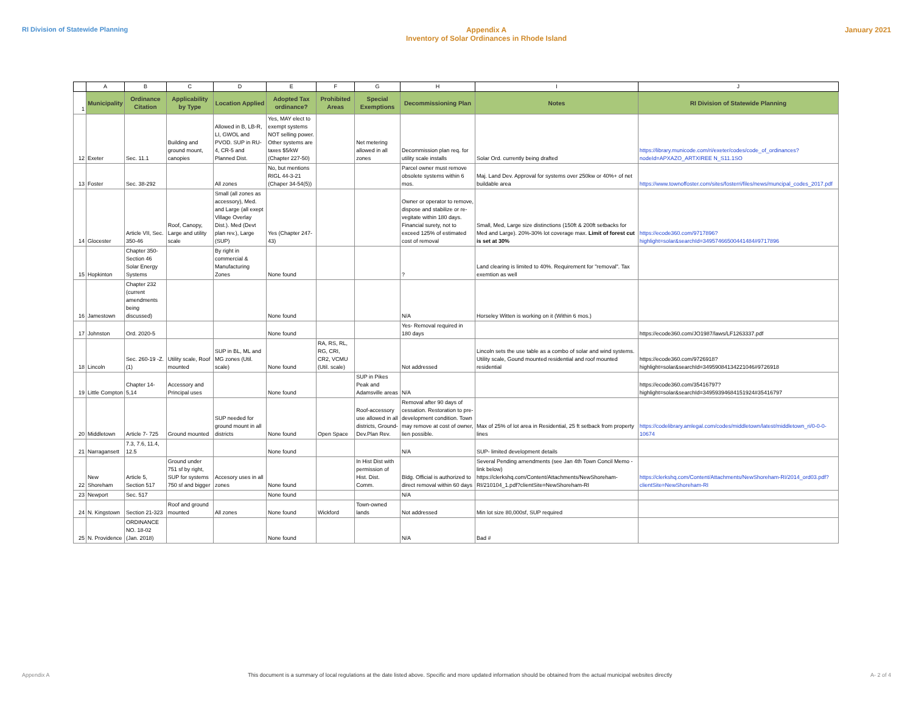RI Division of Statewide Planning
Appendix A
Inventory of Solar Ordinances in Rhode Island
January 2021
| | A | B | C | D | E | F | G | H | I | J |
| 1 | Municipality | Ordinance Citation | Applicability by Type | Location Applied | Adopted Tax ordinance? | Prohibited Areas | Special Exemptions | Decommissioning Plan | Notes | RI Division of Statewide Planning |
| 12 | Exeter | Sec. 11.1 | Building and ground mount, canopies | Allowed in B, LB-R, LI, GWOL and PVOD. SUP in RU-4, CR-5 and Planned Dist. | Yes, MAY elect to exempt systems NOT selling power. Other systems are taxes $5/kW (Chapter 227-50) | | Net metering allowed in all zones | Decommission plan req. for utility scale installs | Solar Ord. currently being drafted | https://library.municode.com/ri/exeter/codes/code_of_ordinances?nodeId=APXAZO_ARTXIREE N_S11.1SO |
| 13 | Foster | Sec. 38-292 | | All zones | No, but mentions RIGL 44-3-21 (Chaper 34-54(5)) | | | Parcel owner must remove obsolete systems within 6 mos. | Maj. Land Dev. Approval for systems over 250kw or 40%+ of net buildable area | https://www.townoffoster.com/sites/fosterri/files/news/muncipal_codes_2017.pdf |
| 14 | Glocester | Article VII, Sec. 350-46 | Roof, Canopy, Large and utility scale | Small (all zones as accessory), Med. and Large (all exept Village Overlay Dist.). Med (Devt plan rev.), Large (SUP) | Yes (Chapter 247-43) | | | Owner or operator to remove, dispose and stabilize or re-vegitate within 180 days. Financial surety, not to exceed 125% of estimated cost of removal | Small, Med, Large size distinctions (150ft & 200ft setbacks for Med and Large). 20%-30% lot coverage max. Limit of forest cut is set at 30% | https://ecode360.com/9717896?highlight=solar&searchId=34957466500441484#9717896 |
| 15 | Hopkinton | Chapter 350- Section 46 Solar Energy Systems | | By right in commercial & Manufacturing Zones | None found | | | ? | Land clearing is limited to 40%. Requirement for "removal". Tax exemtion as well | |
| 16 | Jamestown | Chapter 232 (current amendments being discussed) | | | None found | | | N/A | Horseley Witten is working on it (Within 6 mos.) | |
| 17 | Johnston | Ord. 2020-5 | | | None found | | | Yes- Removal required in 180 days | | https://ecode360.com/JO1987/laws/LF1263337.pdf |
| 18 | Lincoln | Sec. 260-19 -Z.(1) | Utility scale, Roof mounted | SUP in BL, ML and MG zones (Util. scale) | None found | RA, RS, RL, RG, CRI, CR2, VCMU (Util. scale) | | Not addressed | Lincoln sets the use table as a combo of solar and wind systems. Utility scale, Gound mounted residential and roof mounted residential | https://ecode360.com/9726918?highlight=solar&searchId=34959084134221046#9726918 |
| 19 | Little Compton | Chapter 14-5,14 | Accessory and Principal uses | | None found | | SUP in Pikes Peak and Adamsville areas | N/A | | https://ecode360.com/35416797?highlight=solar&searchId=34959394684151924#35416797 |
| 20 | Middletown | Article 7- 725 | Ground mounted | SUP needed for ground mount in all districts | None found | Open Space | Roof-accessory use allowed in all districts, Ground-Dev.Plan Rev. | Removal after 90 days of cessation. Restoration to pre-development condition. Town may remove at cost of owner, lien possible. | Max of 25% of lot area in Residential, 25 ft setback from property lines | https://codelibrary.amlegal.com/codes/middletown/latest/middletown_ri/0-0-0-10674 |
| 21 | Narragansett | 7.3, 7.6, 11.4, 12.5 | | | None found | | | N/A | SUP- limited development details | |
| 22 | New Shoreham | Article 5, Section 517 | Ground under 751 sf by right, SUP for systems 750 sf and bigger | Accesory uses in all zones | None found | | In Hist Dist with permission of Hist. Dist. Comm. | Bldg. Official is authorized to direct removal within 60 days | Several Pending amendments (see Jan 4th Town Concil Memo - link below) https://clerkshq.com/Content/Attachments/NewShoreham-RI/210104_1.pdf?clientSite=NewShoreham-RI | https://clerkshq.com/Content/Attachments/NewShoreham-RI/2014_ord03.pdf?clientSite=NewShoreham-RI |
| 23 | Newport | Sec. 517 | | | None found | | | N/A | | |
| 24 | N. Kingstown | Section 21-323 | Roof and ground mounted | All zones | None found | Wickford | Town-owned lands | Not addressed | Min lot size 80,000sf, SUP required | |
| 25 | N. Providence | ORDINANCE NO. 18-02 (Jan. 2018) | | | None found | | | N/A | Bad # | |
Appendix A This document is a summary of local regulations at the date listed above. Specific and more updated information should be obtained from the actual municipal websites directly
A- 2 of 4